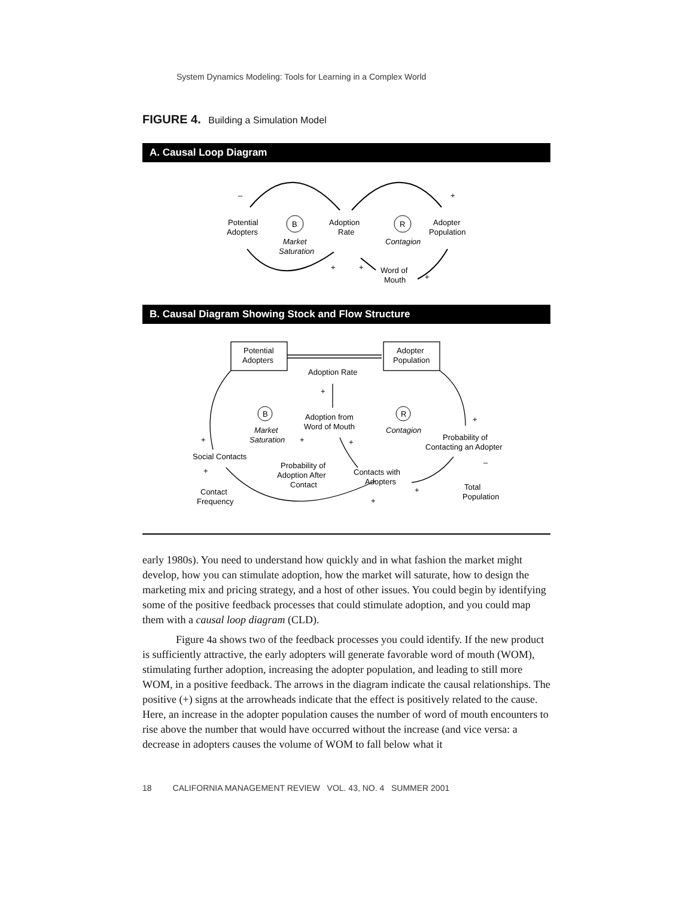System Dynamics Modeling: Tools for Learning in a Complex World
FIGURE 4. Building a Simulation Model
A. Causal Loop Diagram
–
+
Potential
Adopters
B
Market
Saturation
Adoption
Rate
R
Contagion
Adopter
Population
+
+
Word of
Mouth
+
B. Causal Diagram Showing Stock and Flow Structure
Potential
Adopters
Adopter
Population
Adoption Rate
+
B
Market
Saturation
Adoption from
Word of Mouth
R
Contagion
+
Probability of
Contacting an Adopter
+
+
+
Social Contacts
Probability of
Adoption After
Contact
Contacts with
Adopters
–
+
Contact
Frequency
+
+
Total
Population
early 1980s). You need to understand how quickly and in what fashion the market might develop, how you can stimulate adoption, how the market will saturate, how to design the marketing mix and pricing strategy, and a host of other issues. You could begin by identifying some of the positive feedback processes that could stimulate adoption, and you could map them with a causal loop diagram (CLD).
Figure 4a shows two of the feedback processes you could identify. If the new product is sufficiently attractive, the early adopters will generate favorable word of mouth (WOM), stimulating further adoption, increasing the adopter population, and leading to still more WOM, in a positive feedback. The arrows in the diagram indicate the causal relationships. The positive (+) signs at the arrowheads indicate that the effect is positively related to the cause. Here, an increase in the adopter population causes the number of word of mouth encounters to rise above the number that would have occurred without the increase (and vice versa: a decrease in adopters causes the volume of WOM to fall below what it
18 CALIFORNIA MANAGEMENT REVIEW VOL. 43, NO. 4 SUMMER 2001